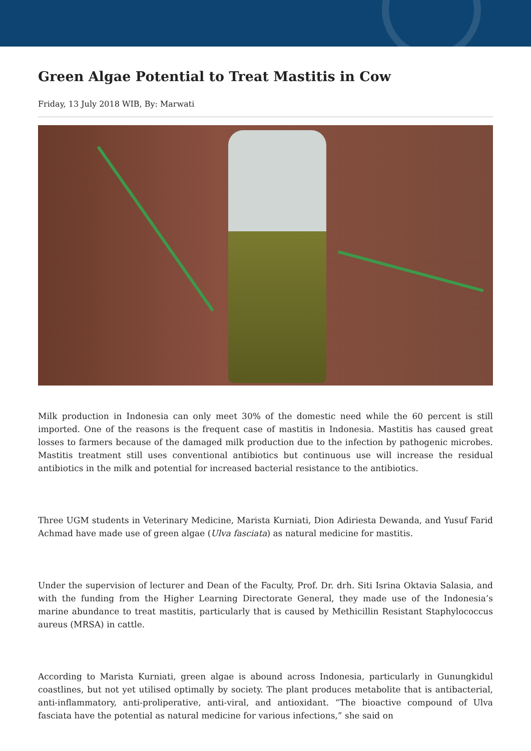Green Algae Potential to Treat Mastitis in Cow
Friday, 13 July 2018 WIB, By: Marwati
Milk production in Indonesia can only meet 30% of the domestic need while the 60 percent is still imported. One of the reasons is the frequent case of mastitis in Indonesia. Mastitis has caused great losses to farmers because of the damaged milk production due to the infection by pathogenic microbes. Mastitis treatment still uses conventional antibiotics but continuous use will increase the residual antibiotics in the milk and potential for increased bacterial resistance to the antibiotics.
Three UGM students in Veterinary Medicine, Marista Kurniati, Dion Adiriesta Dewanda, and Yusuf Farid Achmad have made use of green algae (Ulva fasciata) as natural medicine for mastitis.
Under the supervision of lecturer and Dean of the Faculty, Prof. Dr. drh. Siti Isrina Oktavia Salasia, and with the funding from the Higher Learning Directorate General, they made use of the Indonesia’s marine abundance to treat mastitis, particularly that is caused by Methicillin Resistant Staphylococcus aureus (MRSA) in cattle.
According to Marista Kurniati, green algae is abound across Indonesia, particularly in Gunungkidul coastlines, but not yet utilised optimally by society. The plant produces metabolite that is antibacterial, anti-inflammatory, anti-proliperative, anti-viral, and antioxidant. “The bioactive compound of Ulva fasciata have the potential as natural medicine for various infections,” she said on